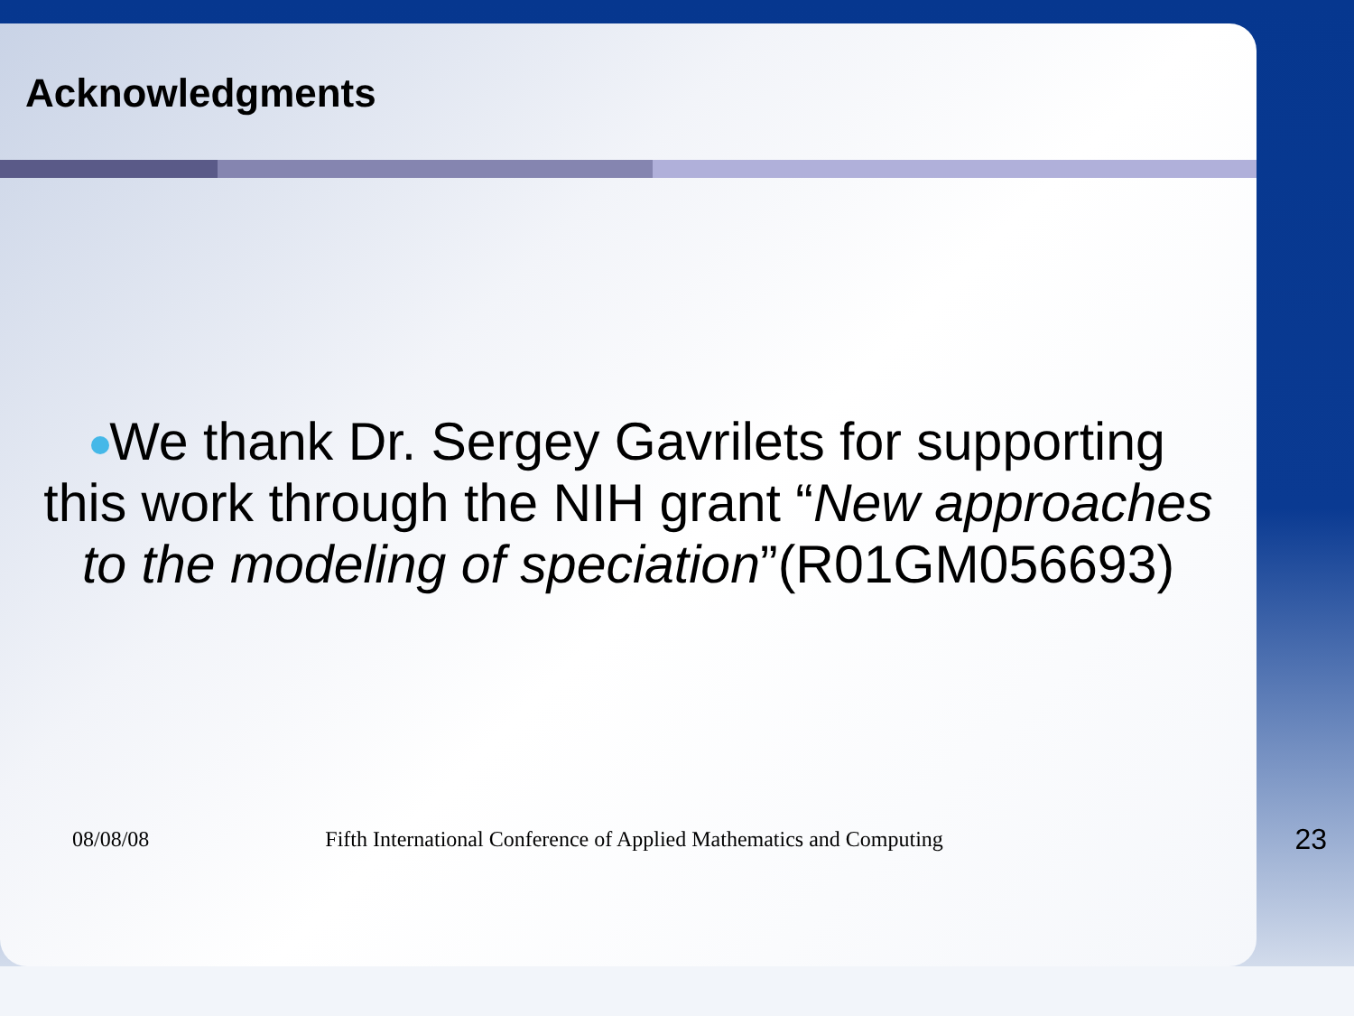Acknowledgments
We thank Dr. Sergey Gavrilets for supporting
this work through the NIH grant “New approaches
to the modeling of speciation”(R01GM056693)
08/08/08 Fifth International Conference of Applied Mathematics and Computing 23